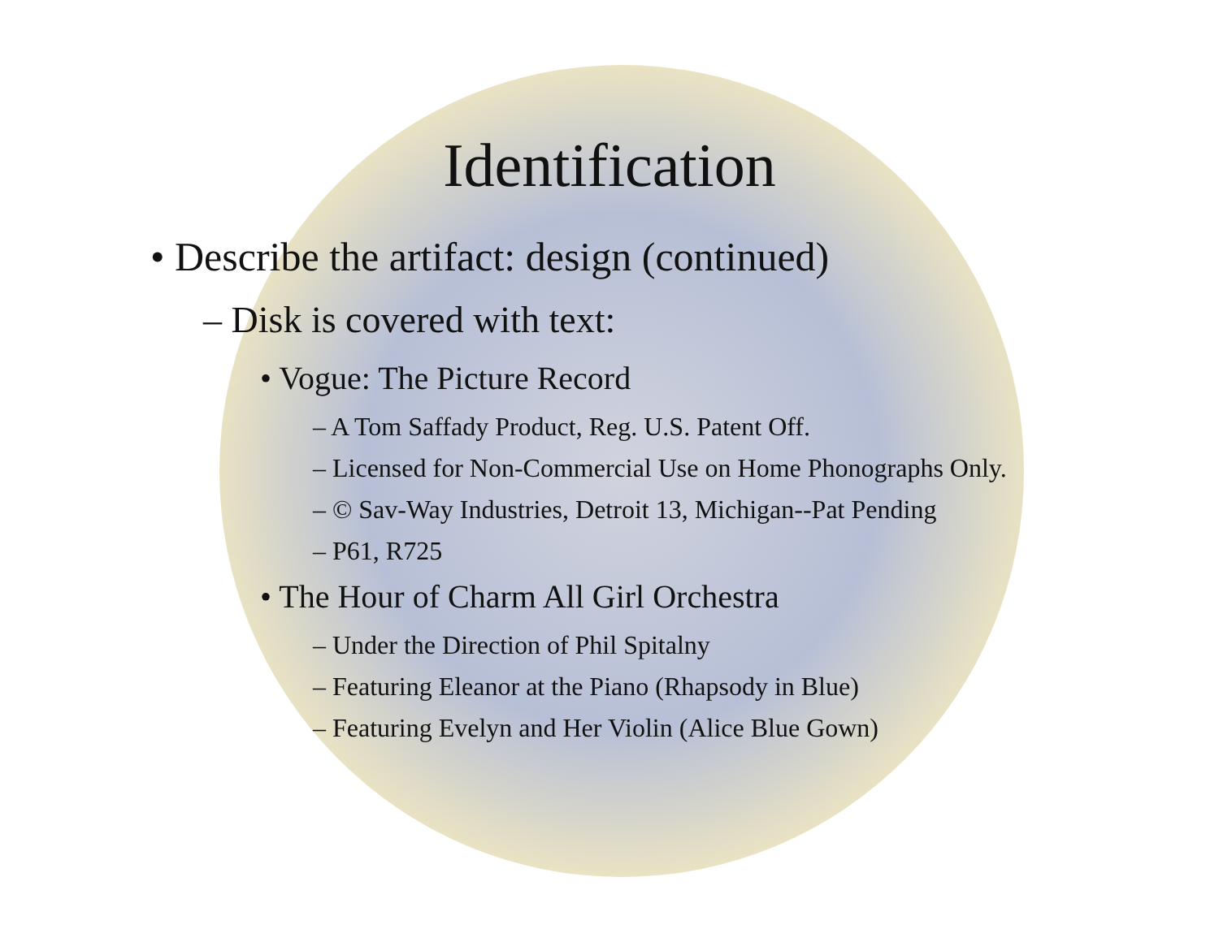Identification
• Describe the artifact: design (continued)
– Disk is covered with text:
• Vogue: The Picture Record
– A Tom Saffady Product, Reg. U.S. Patent Off.
– Licensed for Non-Commercial Use on Home Phonographs Only.
– © Sav-Way Industries, Detroit 13, Michigan--Pat Pending
– P61, R725
• The Hour of Charm All Girl Orchestra
– Under the Direction of Phil Spitalny
– Featuring Eleanor at the Piano (Rhapsody in Blue)
– Featuring Evelyn and Her Violin (Alice Blue Gown)